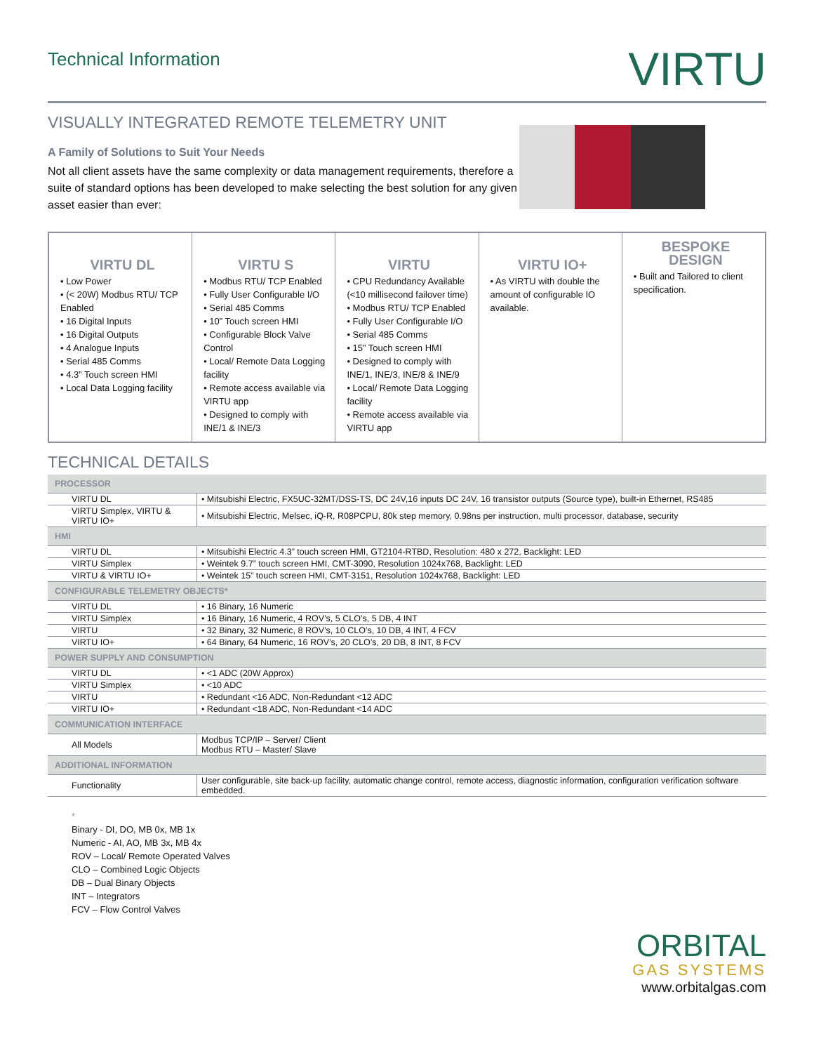Technical Information
VIRTU
VISUALLY INTEGRATED REMOTE TELEMETRY UNIT
A Family of Solutions to Suit Your Needs
Not all client assets have the same complexity or data management requirements, therefore a suite of standard options has been developed to make selecting the best solution for any given asset easier than ever:
VIRTU DL
• Low Power
• (< 20W) Modbus RTU/ TCP Enabled
• 16 Digital Inputs
• 16 Digital Outputs
• 4 Analogue Inputs
• Serial 485 Comms
• 4.3” Touch screen HMI
• Local Data Logging facility
VIRTU S
• Modbus RTU/ TCP Enabled
• Fully User Configurable I/O
• Serial 485 Comms
• 10” Touch screen HMI
• Configurable Block Valve Control
• Local/ Remote Data Logging facility
• Remote access available via VIRTU app
• Designed to comply with INE/1 & INE/3
VIRTU
• CPU Redundancy Available (<10 millisecond failover time)
• Modbus RTU/ TCP Enabled
• Fully User Configurable I/O
• Serial 485 Comms
• 15” Touch screen HMI
• Designed to comply with INE/1, INE/3, INE/8 & INE/9
• Local/ Remote Data Logging facility
• Remote access available via VIRTU app
VIRTU IO+
• As VIRTU with double the amount of configurable IO available.
BESPOKE DESIGN
• Built and Tailored to client specification.
TECHNICAL DETAILS
| PROCESSOR | |
| --- | --- |
| VIRTU DL | • Mitsubishi Electric, FX5UC-32MT/DSS-TS, DC 24V,16 inputs DC 24V, 16 transistor outputs (Source type), built-in Ethernet, RS485 |
| VIRTU Simplex, VIRTU & VIRTU IO+ | • Mitsubishi Electric, Melsec, iQ-R, R08PCPU, 80k step memory, 0.98ns per instruction, multi processor, database, security |
| HMI | |
| VIRTU DL | • Mitsubishi Electric 4.3” touch screen HMI, GT2104-RTBD, Resolution: 480 x 272, Backlight: LED |
| VIRTU Simplex | • Weintek 9.7” touch screen HMI, CMT-3090, Resolution 1024x768, Backlight: LED |
| VIRTU & VIRTU IO+ | • Weintek 15” touch screen HMI, CMT-3151, Resolution 1024x768, Backlight: LED |
| CONFIGURABLE TELEMETRY OBJECTS* | |
| VIRTU DL | • 16 Binary, 16 Numeric |
| VIRTU Simplex | • 16 Binary, 16 Numeric, 4 ROV’s, 5 CLO’s, 5 DB, 4 INT |
| VIRTU | • 32 Binary, 32 Numeric, 8 ROV’s, 10 CLO’s, 10 DB, 4 INT, 4 FCV |
| VIRTU IO+ | • 64 Binary, 64 Numeric, 16 ROV’s, 20 CLO’s, 20 DB, 8 INT, 8 FCV |
| POWER SUPPLY AND CONSUMPTION | |
| VIRTU DL | • <1 ADC (20W Approx) |
| VIRTU Simplex | • <10 ADC |
| VIRTU | • Redundant <16 ADC, Non-Redundant <12 ADC |
| VIRTU IO+ | • Redundant <18 ADC, Non-Redundant <14 ADC |
| COMMUNICATION INTERFACE | |
| All Models | Modbus TCP/IP – Server/ Client Modbus RTU – Master/ Slave |
| ADDITIONAL INFORMATION | |
| Functionality | User configurable, site back-up facility, automatic change control, remote access, diagnostic information, configuration verification software embedded. |
*
Binary - DI, DO, MB 0x, MB 1x
Numeric - AI, AO, MB 3x, MB 4x
ROV – Local/ Remote Operated Valves
CLO – Combined Logic Objects
DB – Dual Binary Objects
INT – Integrators
FCV – Flow Control Valves
ORBITAL
GAS SYSTEMS
www.orbitalgas.com